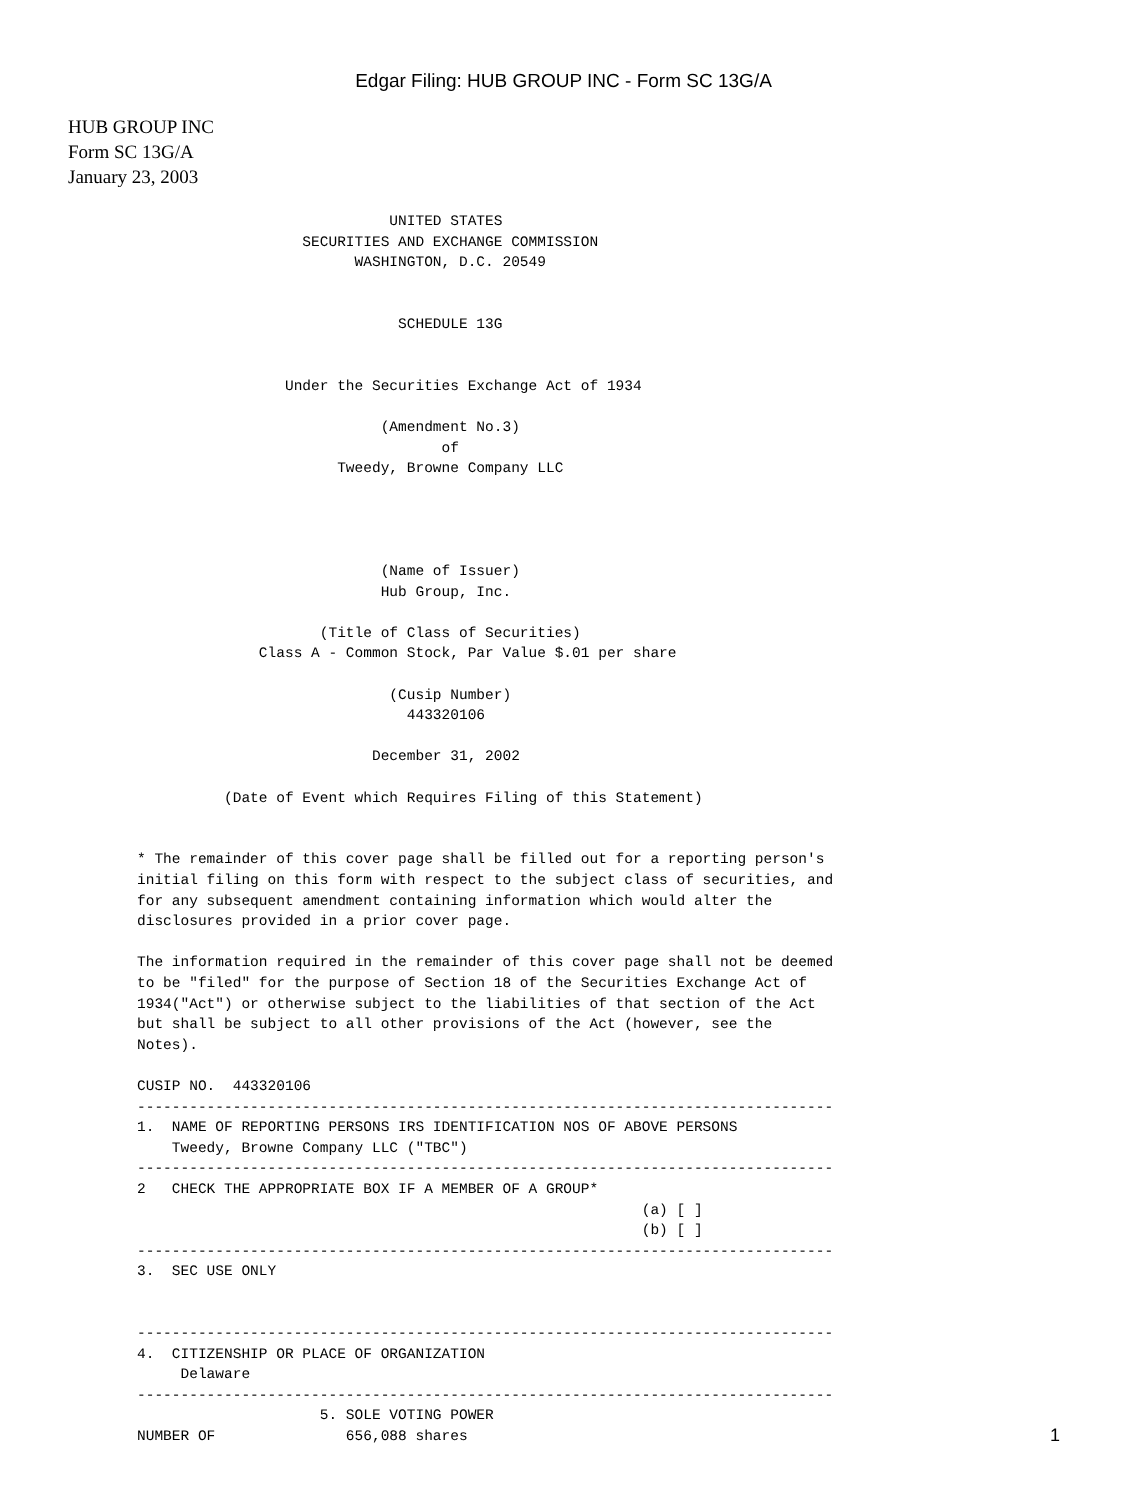Edgar Filing: HUB GROUP INC - Form SC 13G/A
HUB GROUP INC
Form SC 13G/A
January 23, 2003
                             UNITED STATES
                   SECURITIES AND EXCHANGE COMMISSION
                         WASHINGTON, D.C. 20549


                              SCHEDULE 13G


                 Under the Securities Exchange Act of 1934

                            (Amendment No.3)
                                   of
                       Tweedy, Browne Company LLC




                            (Name of Issuer)
                            Hub Group, Inc.

                     (Title of Class of Securities)
              Class A - Common Stock, Par Value $.01 per share

                             (Cusip Number)
                               443320106

                           December 31, 2002

          (Date of Event which Requires Filing of this Statement)


* The remainder of this cover page shall be filled out for a reporting person's
initial filing on this form with respect to the subject class of securities, and
for any subsequent amendment containing information which would alter the
disclosures provided in a prior cover page.

The information required in the remainder of this cover page shall not be deemed
to be "filed" for the purpose of Section 18 of the Securities Exchange Act of
1934("Act") or otherwise subject to the liabilities of that section of the Act
but shall be subject to all other provisions of the Act (however, see the
Notes).

CUSIP NO.  443320106
--------------------------------------------------------------------------------
1.  NAME OF REPORTING PERSONS IRS IDENTIFICATION NOS OF ABOVE PERSONS
    Tweedy, Browne Company LLC ("TBC")
--------------------------------------------------------------------------------
2   CHECK THE APPROPRIATE BOX IF A MEMBER OF A GROUP*
                                                          (a) [ ]
                                                          (b) [ ]
--------------------------------------------------------------------------------
3.  SEC USE ONLY


--------------------------------------------------------------------------------
4.  CITIZENSHIP OR PLACE OF ORGANIZATION
     Delaware
--------------------------------------------------------------------------------
                     5. SOLE VOTING POWER
NUMBER OF               656,088 shares
1